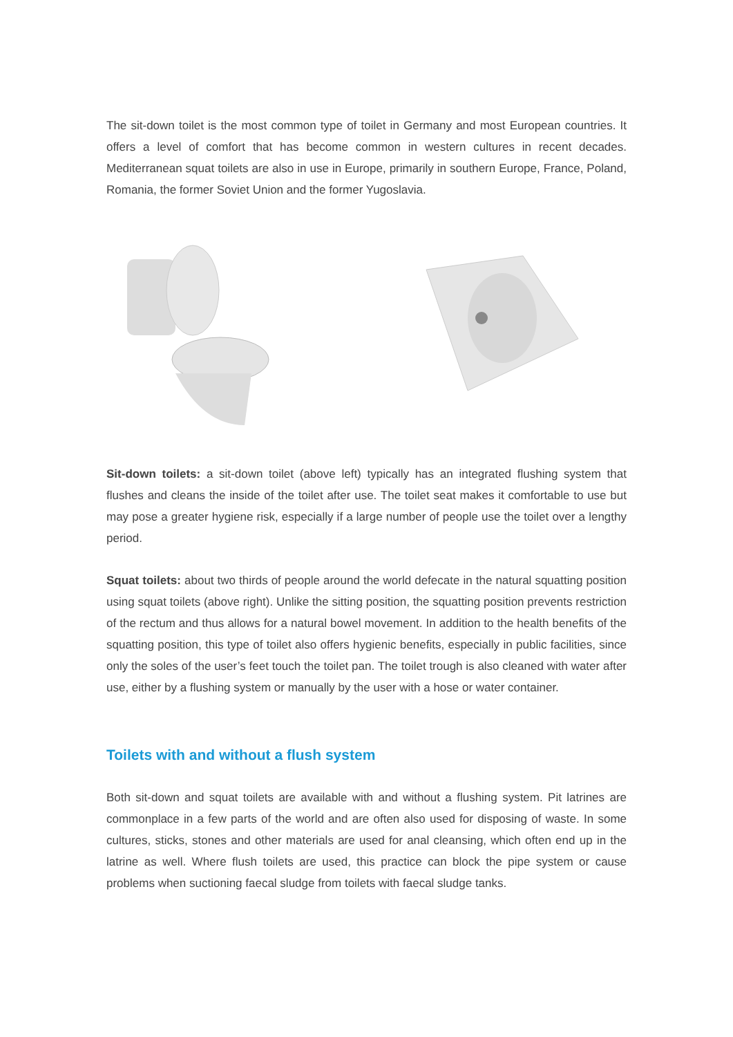The sit-down toilet is the most common type of toilet in Germany and most European countries. It offers a level of comfort that has become common in western cultures in recent decades. Mediterranean squat toilets are also in use in Europe, primarily in southern Europe, France, Poland, Romania, the former Soviet Union and the former Yugoslavia.
Sit-down toilets: a sit-down toilet (above left) typically has an integrated flushing system that flushes and cleans the inside of the toilet after use. The toilet seat makes it comfortable to use but may pose a greater hygiene risk, especially if a large number of people use the toilet over a lengthy period.
Squat toilets: about two thirds of people around the world defecate in the natural squatting position using squat toilets (above right). Unlike the sitting position, the squatting position prevents restriction of the rectum and thus allows for a natural bowel movement. In addition to the health benefits of the squatting position, this type of toilet also offers hygienic benefits, especially in public facilities, since only the soles of the user’s feet touch the toilet pan. The toilet trough is also cleaned with water after use, either by a flushing system or manually by the user with a hose or water container.
Toilets with and without a flush system
Both sit-down and squat toilets are available with and without a flushing system. Pit latrines are commonplace in a few parts of the world and are often also used for disposing of waste. In some cultures, sticks, stones and other materials are used for anal cleansing, which often end up in the latrine as well. Where flush toilets are used, this practice can block the pipe system or cause problems when suctioning faecal sludge from toilets with faecal sludge tanks.